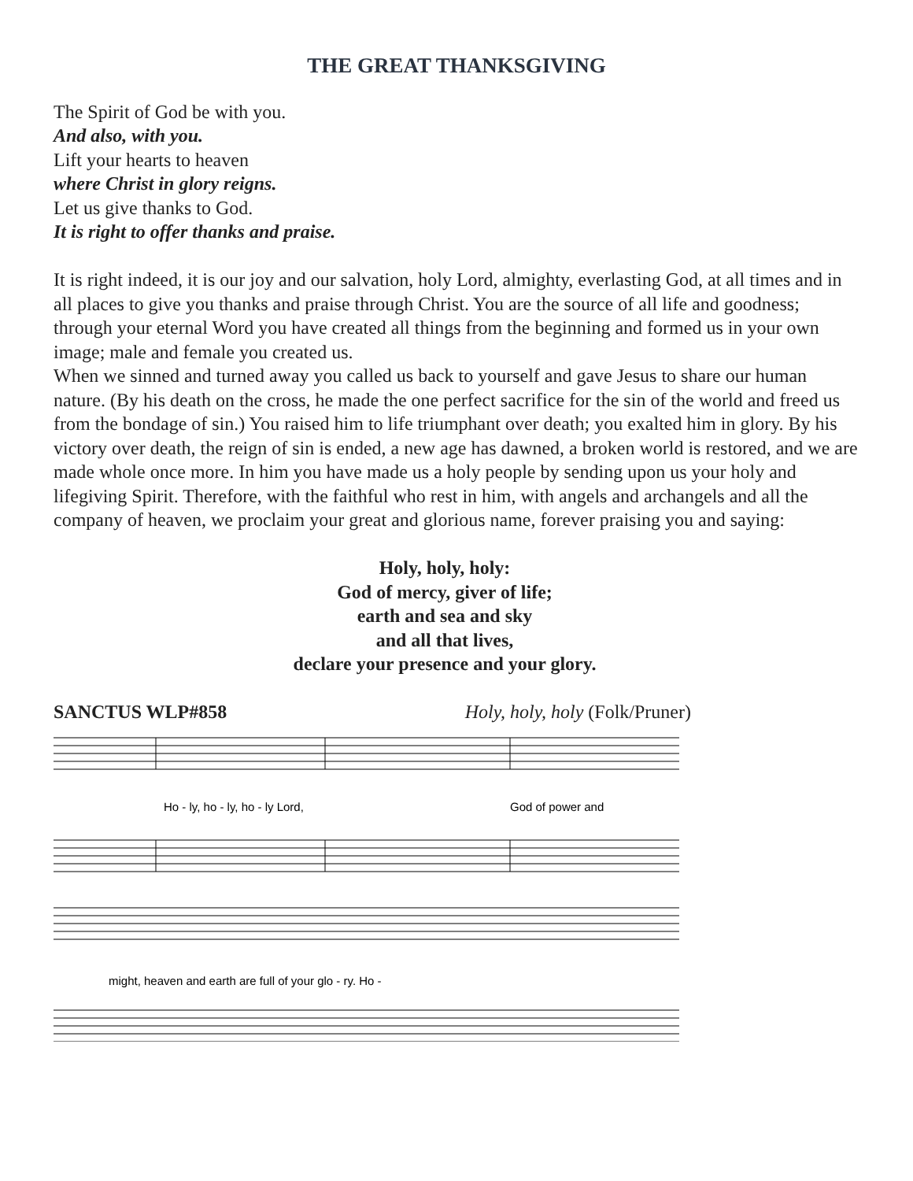THE GREAT THANKSGIVING
The Spirit of God be with you.
And also, with you.
Lift your hearts to heaven
where Christ in glory reigns.
Let us give thanks to God.
It is right to offer thanks and praise.
It is right indeed, it is our joy and our salvation, holy Lord, almighty, everlasting God, at all times and in all places to give you thanks and praise through Christ. You are the source of all life and goodness; through your eternal Word you have created all things from the beginning and formed us in your own image; male and female you created us.
When we sinned and turned away you called us back to yourself and gave Jesus to share our human nature. (By his death on the cross, he made the one perfect sacrifice for the sin of the world and freed us from the bondage of sin.) You raised him to life triumphant over death; you exalted him in glory. By his victory over death, the reign of sin is ended, a new age has dawned, a broken world is restored, and we are made whole once more. In him you have made us a holy people by sending upon us your holy and lifegiving Spirit. Therefore, with the faithful who rest in him, with angels and archangels and all the company of heaven, we proclaim your great and glorious name, forever praising you and saying:
Holy, holy, holy:
God of mercy, giver of life;
earth and sea and sky
and all that lives,
declare your presence and your glory.
SANCTUS WLP#858 Holy, holy, holy (Folk/Pruner)
Ho - ly, ho - ly, ho - ly Lord,
God of power and
might, heaven and earth are full of your glo - ry. Ho -